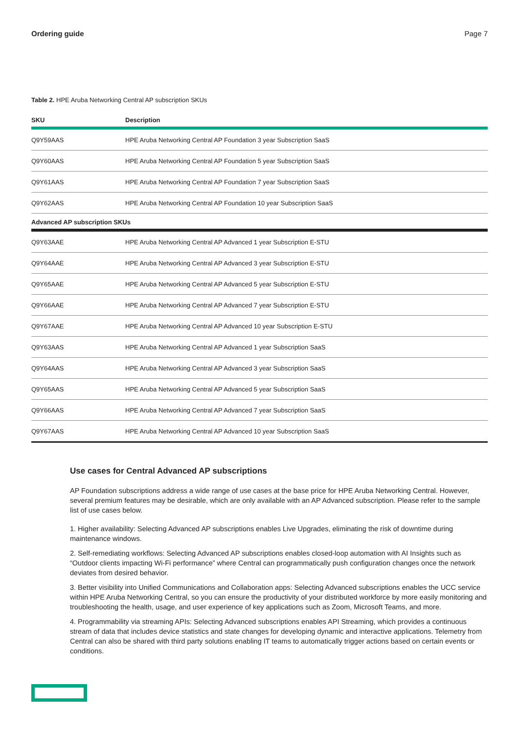Ordering guide Page 7
Table 2. HPE Aruba Networking Central AP subscription SKUs
| SKU | Description |
| --- | --- |
| Q9Y59AAS | HPE Aruba Networking Central AP Foundation 3 year Subscription SaaS |
| Q9Y60AAS | HPE Aruba Networking Central AP Foundation 5 year Subscription SaaS |
| Q9Y61AAS | HPE Aruba Networking Central AP Foundation 7 year Subscription SaaS |
| Q9Y62AAS | HPE Aruba Networking Central AP Foundation 10 year Subscription SaaS |
| Advanced AP subscription SKUs | |
| Q9Y63AAE | HPE Aruba Networking Central AP Advanced 1 year Subscription E-STU |
| Q9Y64AAE | HPE Aruba Networking Central AP Advanced 3 year Subscription E-STU |
| Q9Y65AAE | HPE Aruba Networking Central AP Advanced 5 year Subscription E-STU |
| Q9Y66AAE | HPE Aruba Networking Central AP Advanced 7 year Subscription E-STU |
| Q9Y67AAE | HPE Aruba Networking Central AP Advanced 10 year Subscription E-STU |
| Q9Y63AAS | HPE Aruba Networking Central AP Advanced 1 year Subscription SaaS |
| Q9Y64AAS | HPE Aruba Networking Central AP Advanced 3 year Subscription SaaS |
| Q9Y65AAS | HPE Aruba Networking Central AP Advanced 5 year Subscription SaaS |
| Q9Y66AAS | HPE Aruba Networking Central AP Advanced 7 year Subscription SaaS |
| Q9Y67AAS | HPE Aruba Networking Central AP Advanced 10 year Subscription SaaS |
Use cases for Central Advanced AP subscriptions
AP Foundation subscriptions address a wide range of use cases at the base price for HPE Aruba Networking Central. However, several premium features may be desirable, which are only available with an AP Advanced subscription. Please refer to the sample list of use cases below.
1. Higher availability: Selecting Advanced AP subscriptions enables Live Upgrades, eliminating the risk of downtime during maintenance windows.
2. Self-remediating workflows: Selecting Advanced AP subscriptions enables closed-loop automation with AI Insights such as “Outdoor clients impacting Wi-Fi performance” where Central can programmatically push configuration changes once the network deviates from desired behavior.
3. Better visibility into Unified Communications and Collaboration apps: Selecting Advanced subscriptions enables the UCC service within HPE Aruba Networking Central, so you can ensure the productivity of your distributed workforce by more easily monitoring and troubleshooting the health, usage, and user experience of key applications such as Zoom, Microsoft Teams, and more.
4. Programmability via streaming APIs: Selecting Advanced subscriptions enables API Streaming, which provides a continuous stream of data that includes device statistics and state changes for developing dynamic and interactive applications. Telemetry from Central can also be shared with third party solutions enabling IT teams to automatically trigger actions based on certain events or conditions.